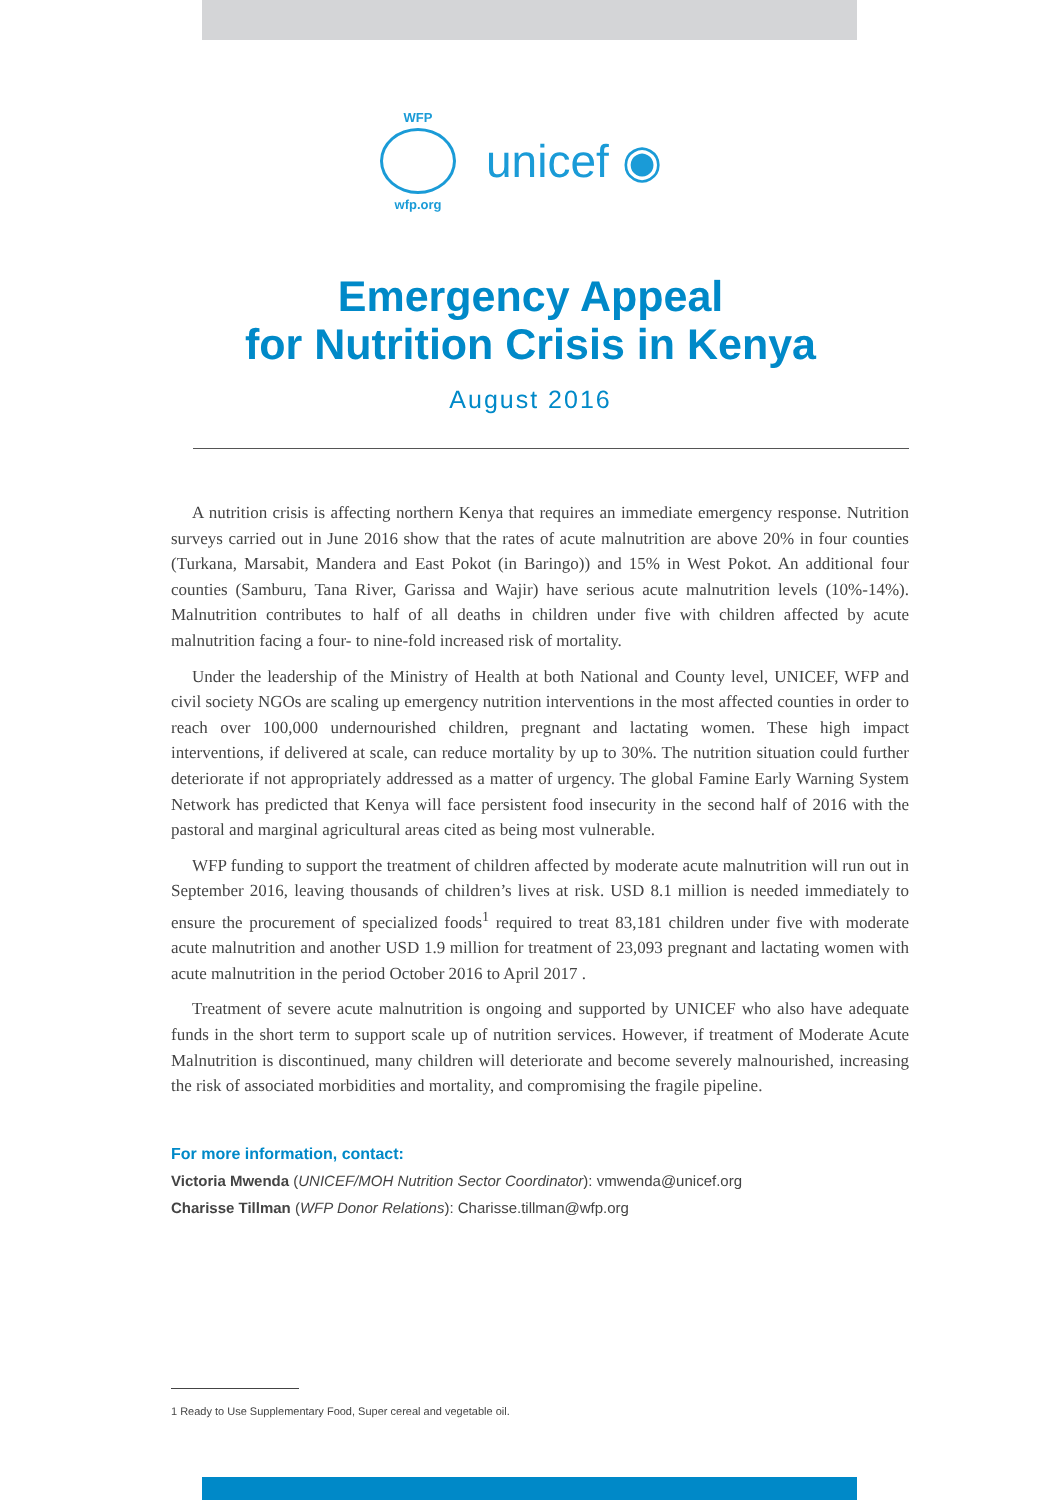WFP
wfp.org
unicef ◉
Emergency Appeal
for Nutrition Crisis in Kenya
August 2016
A nutrition crisis is affecting northern Kenya that requires an immediate emergency response. Nutrition surveys carried out in June 2016 show that the rates of acute malnutrition are above 20% in four counties (Turkana, Marsabit, Mandera and East Pokot (in Baringo)) and 15% in West Pokot. An additional four counties (Samburu, Tana River, Garissa and Wajir) have serious acute malnutrition levels (10%-14%). Malnutrition contributes to half of all deaths in children under five with children affected by acute malnutrition facing a four- to nine-fold increased risk of mortality.
Under the leadership of the Ministry of Health at both National and County level, UNICEF, WFP and civil society NGOs are scaling up emergency nutrition interventions in the most affected counties in order to reach over 100,000 undernourished children, pregnant and lactating women. These high impact interventions, if delivered at scale, can reduce mortality by up to 30%. The nutrition situation could further deteriorate if not appropriately addressed as a matter of urgency. The global Famine Early Warning System Network has predicted that Kenya will face persistent food insecurity in the second half of 2016 with the pastoral and marginal agricultural areas cited as being most vulnerable.
WFP funding to support the treatment of children affected by moderate acute malnutrition will run out in September 2016, leaving thousands of children’s lives at risk. USD 8.1 million is needed immediately to ensure the procurement of specialized foods<sup>1</sup> required to treat 83,181 children under five with moderate acute malnutrition and another USD 1.9 million for treatment of 23,093 pregnant and lactating women with acute malnutrition in the period October 2016 to April 2017 .
Treatment of severe acute malnutrition is ongoing and supported by UNICEF who also have adequate funds in the short term to support scale up of nutrition services. However, if treatment of Moderate Acute Malnutrition is discontinued, many children will deteriorate and become severely malnourished, increasing the risk of associated morbidities and mortality, and compromising the fragile pipeline.
For more information, contact:
Victoria Mwenda (UNICEF/MOH Nutrition Sector Coordinator): vmwenda@unicef.org
Charisse Tillman (WFP Donor Relations): Charisse.tillman@wfp.org
1 Ready to Use Supplementary Food, Super cereal and vegetable oil.